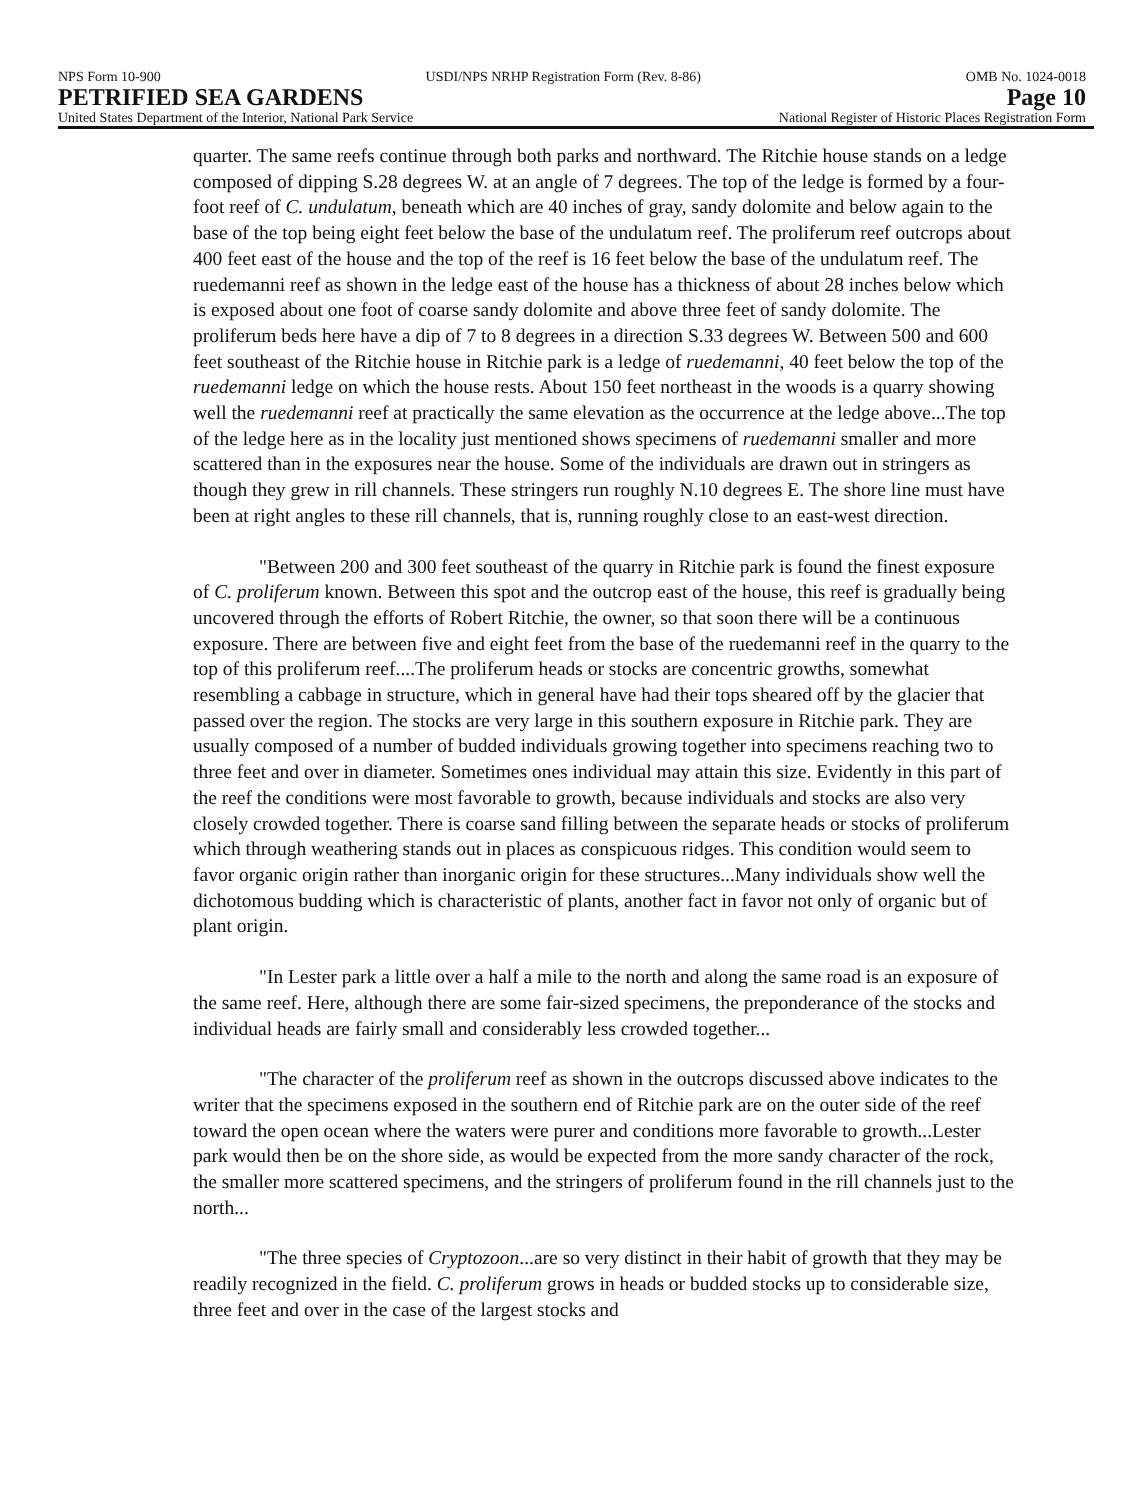NPS Form 10-900 USDI/NPS NRHP Registration Form (Rev. 8-86) OMB No. 1024-0018
PETRIFIED SEA GARDENS Page 10
United States Department of the Interior, National Park Service National Register of Historic Places Registration Form
quarter. The same reefs continue through both parks and northward. The Ritchie house stands on a ledge composed of dipping S.28 degrees W. at an angle of 7 degrees. The top of the ledge is formed by a four-foot reef of C. undulatum, beneath which are 40 inches of gray, sandy dolomite and below again to the base of the top being eight feet below the base of the undulatum reef. The proliferum reef outcrops about 400 feet east of the house and the top of the reef is 16 feet below the base of the undulatum reef. The ruedemanni reef as shown in the ledge east of the house has a thickness of about 28 inches below which is exposed about one foot of coarse sandy dolomite and above three feet of sandy dolomite. The proliferum beds here have a dip of 7 to 8 degrees in a direction S.33 degrees W. Between 500 and 600 feet southeast of the Ritchie house in Ritchie park is a ledge of ruedemanni, 40 feet below the top of the ruedemanni ledge on which the house rests. About 150 feet northeast in the woods is a quarry showing well the ruedemanni reef at practically the same elevation as the occurrence at the ledge above...The top of the ledge here as in the locality just mentioned shows specimens of ruedemanni smaller and more scattered than in the exposures near the house. Some of the individuals are drawn out in stringers as though they grew in rill channels. These stringers run roughly N.10 degrees E. The shore line must have been at right angles to these rill channels, that is, running roughly close to an east-west direction.
"Between 200 and 300 feet southeast of the quarry in Ritchie park is found the finest exposure of C. proliferum known. Between this spot and the outcrop east of the house, this reef is gradually being uncovered through the efforts of Robert Ritchie, the owner, so that soon there will be a continuous exposure. There are between five and eight feet from the base of the ruedemanni reef in the quarry to the top of this proliferum reef....The proliferum heads or stocks are concentric growths, somewhat resembling a cabbage in structure, which in general have had their tops sheared off by the glacier that passed over the region. The stocks are very large in this southern exposure in Ritchie park. They are usually composed of a number of budded individuals growing together into specimens reaching two to three feet and over in diameter. Sometimes ones individual may attain this size. Evidently in this part of the reef the conditions were most favorable to growth, because individuals and stocks are also very closely crowded together. There is coarse sand filling between the separate heads or stocks of proliferum which through weathering stands out in places as conspicuous ridges. This condition would seem to favor organic origin rather than inorganic origin for these structures...Many individuals show well the dichotomous budding which is characteristic of plants, another fact in favor not only of organic but of plant origin.
"In Lester park a little over a half a mile to the north and along the same road is an exposure of the same reef. Here, although there are some fair-sized specimens, the preponderance of the stocks and individual heads are fairly small and considerably less crowded together...
"The character of the proliferum reef as shown in the outcrops discussed above indicates to the writer that the specimens exposed in the southern end of Ritchie park are on the outer side of the reef toward the open ocean where the waters were purer and conditions more favorable to growth...Lester park would then be on the shore side, as would be expected from the more sandy character of the rock, the smaller more scattered specimens, and the stringers of proliferum found in the rill channels just to the north...
"The three species of Cryptozoon...are so very distinct in their habit of growth that they may be readily recognized in the field. C. proliferum grows in heads or budded stocks up to considerable size, three feet and over in the case of the largest stocks and